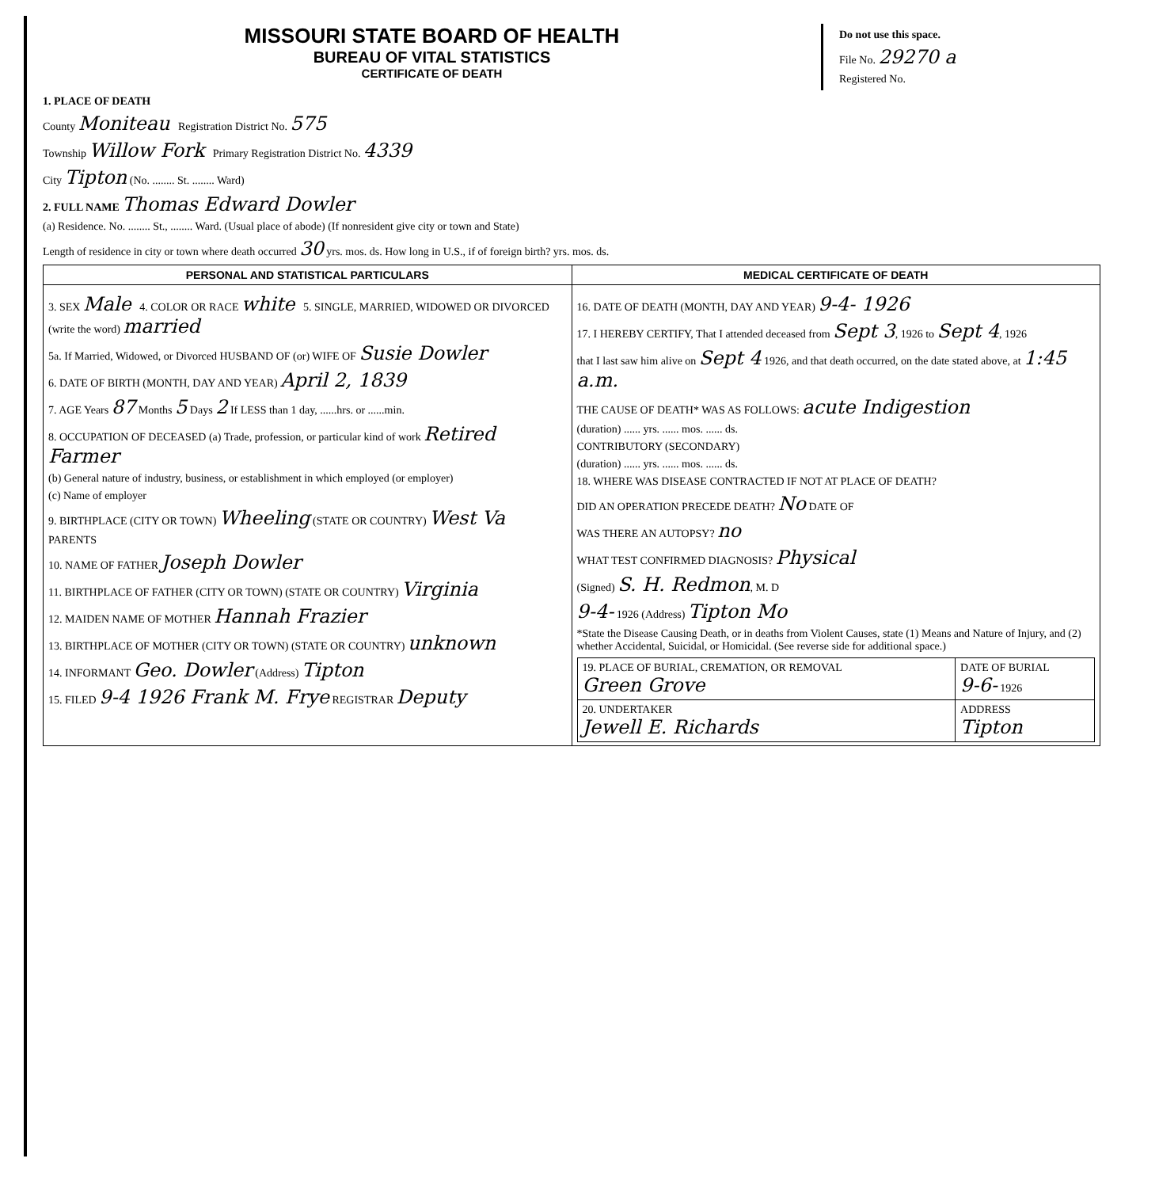MISSOURI STATE BOARD OF HEALTH
BUREAU OF VITAL STATISTICS
CERTIFICATE OF DEATH
Do not use this space.
File No. 29270 a
Registered No.
1. PLACE OF DEATH
County Moniteau Registration District No. 575
Township Willow Fork Primary Registration District No. 4339
City Tipton (No. ........ St. ........ Ward)
2. FULL NAME Thomas Edward Dowler
(a) Residence. No. ........ St., ........ Ward. (Usual place of abode) (If nonresident give city or town and State)
Length of residence in city or town where death occurred 30 yrs. mos. ds. How long in U.S., if of foreign birth? yrs. mos. ds.
| PERSONAL AND STATISTICAL PARTICULARS | MEDICAL CERTIFICATE OF DEATH |
| 3. SEX Male 4. COLOR OR RACE white 5. SINGLE, MARRIED, WIDOWED OR DIVORCED (write the word) married 5a. If Married, Widowed, or Divorced HUSBAND OF (or) WIFE OF Susie Dowler 6. DATE OF BIRTH (MONTH, DAY AND YEAR) April 2, 1839 7. AGE Years 87 Months 5 Days 2 If LESS than 1 day, ......hrs. or ......min. 8. OCCUPATION OF DECEASED (a) Trade, profession, or particular kind of work Retired Farmer (b) General nature of industry, business, or establishment in which employed (or employer) (c) Name of employer 9. BIRTHPLACE (CITY OR TOWN) Wheeling (STATE OR COUNTRY) West Va PARENTS 10. NAME OF FATHER Joseph Dowler 11. BIRTHPLACE OF FATHER (CITY OR TOWN) (STATE OR COUNTRY) Virginia 12. MAIDEN NAME OF MOTHER Hannah Frazier 13. BIRTHPLACE OF MOTHER (CITY OR TOWN) (STATE OR COUNTRY) unknown 14. INFORMANT Geo. Dowler (Address) Tipton 15. FILED 9-4 1926 Frank M. Frye REGISTRAR Deputy | 16. DATE OF DEATH (MONTH, DAY AND YEAR) 9-4- 1926 17. I HEREBY CERTIFY, That I attended deceased from Sept 3 , 1926 to Sept 4 , 1926 that I last saw him alive on Sept 4 1926, and that death occurred, on the date stated above, at 1:45 a.m. THE CAUSE OF DEATH* WAS AS FOLLOWS: acute Indigestion (duration) ...... yrs. ...... mos. ...... ds. CONTRIBUTORY (SECONDARY) (duration) ...... yrs. ...... mos. ...... ds. 18. WHERE WAS DISEASE CONTRACTED IF NOT AT PLACE OF DEATH? DID AN OPERATION PRECEDE DEATH? No DATE OF WAS THERE AN AUTOPSY? no WHAT TEST CONFIRMED DIAGNOSIS? Physical (Signed) S. H. Redmon , M. D 9-4- 1926 (Address) Tipton Mo *State the Disease Causing Death, or in deaths from Violent Causes, state (1) Means and Nature of Injury, and (2) whether Accidental, Suicidal, or Homicidal. (See reverse side for additional space.) / 19. PLACE OF BURIAL, CREMATION, OR REMOVAL Green Grove / DATE OF BURIAL 9-6- 1926 / / 20. UNDERTAKER Jewell E. Richards / ADDRESS Tipton / |